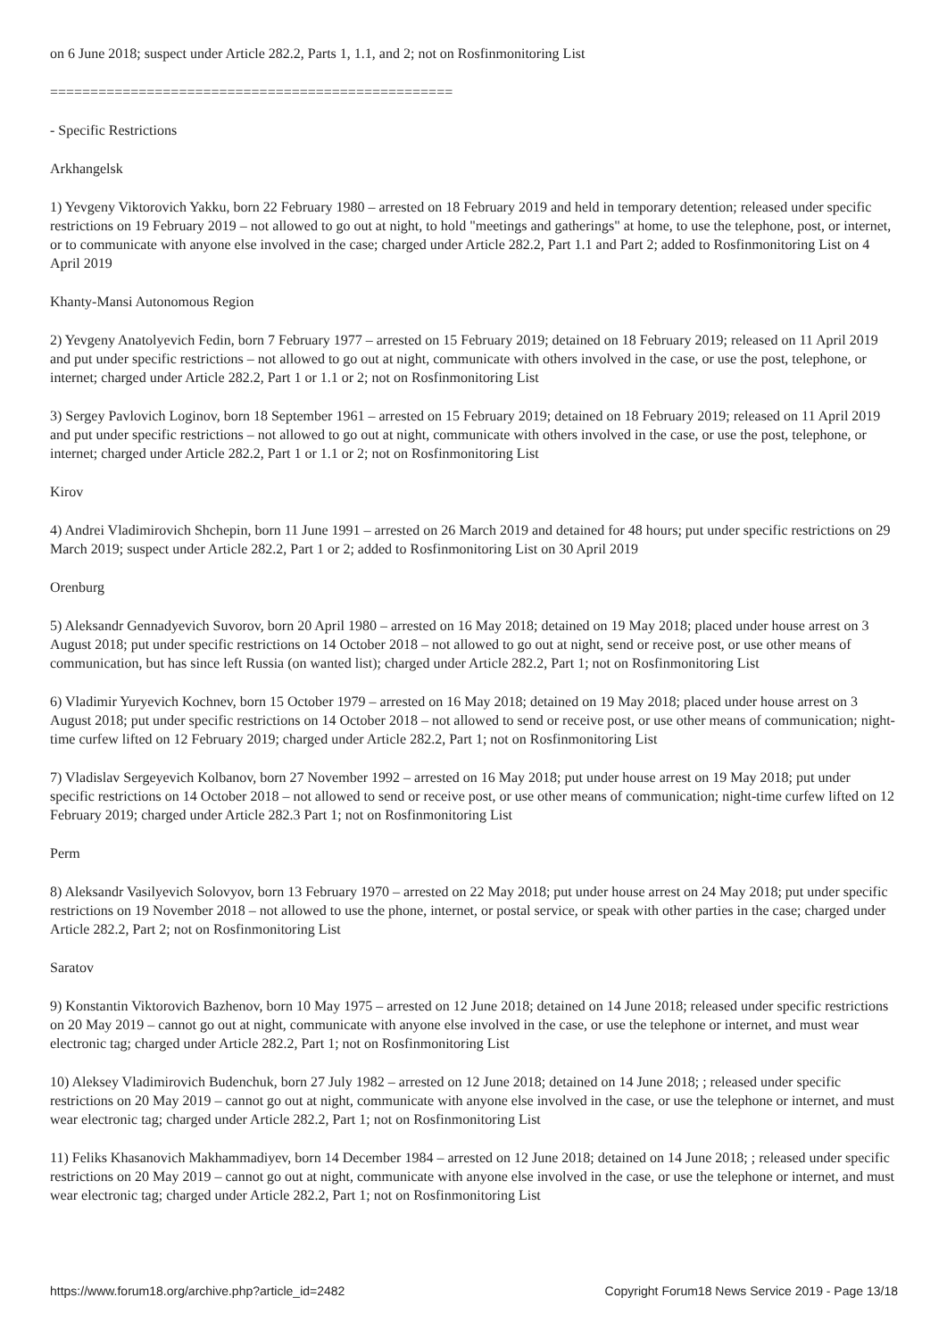on 6 June 2018; suspect under Article 282.2, Parts 1, 1.1, and 2; not on Rosfinmonitoring List
==================================================
- Specific Restrictions
Arkhangelsk
1) Yevgeny Viktorovich Yakku, born 22 February 1980 – arrested on 18 February 2019 and held in temporary detention; released under specific restrictions on 19 February 2019 – not allowed to go out at night, to hold "meetings and gatherings" at home, to use the telephone, post, or internet, or to communicate with anyone else involved in the case; charged under Article 282.2, Part 1.1 and Part 2; added to Rosfinmonitoring List on 4 April 2019
Khanty-Mansi Autonomous Region
2) Yevgeny Anatolyevich Fedin, born 7 February 1977 – arrested on 15 February 2019; detained on 18 February 2019; released on 11 April 2019 and put under specific restrictions – not allowed to go out at night, communicate with others involved in the case, or use the post, telephone, or internet; charged under Article 282.2, Part 1 or 1.1 or 2; not on Rosfinmonitoring List
3) Sergey Pavlovich Loginov, born 18 September 1961 – arrested on 15 February 2019; detained on 18 February 2019; released on 11 April 2019 and put under specific restrictions – not allowed to go out at night, communicate with others involved in the case, or use the post, telephone, or internet; charged under Article 282.2, Part 1 or 1.1 or 2; not on Rosfinmonitoring List
Kirov
4) Andrei Vladimirovich Shchepin, born 11 June 1991 – arrested on 26 March 2019 and detained for 48 hours; put under specific restrictions on 29 March 2019; suspect under Article 282.2, Part 1 or 2; added to Rosfinmonitoring List on 30 April 2019
Orenburg
5) Aleksandr Gennadyevich Suvorov, born 20 April 1980 – arrested on 16 May 2018; detained on 19 May 2018; placed under house arrest on 3 August 2018; put under specific restrictions on 14 October 2018 – not allowed to go out at night, send or receive post, or use other means of communication, but has since left Russia (on wanted list); charged under Article 282.2, Part 1; not on Rosfinmonitoring List
6) Vladimir Yuryevich Kochnev, born 15 October 1979 – arrested on 16 May 2018; detained on 19 May 2018; placed under house arrest on 3 August 2018; put under specific restrictions on 14 October 2018 – not allowed to send or receive post, or use other means of communication; night-time curfew lifted on 12 February 2019; charged under Article 282.2, Part 1; not on Rosfinmonitoring List
7) Vladislav Sergeyevich Kolbanov, born 27 November 1992 – arrested on 16 May 2018; put under house arrest on 19 May 2018; put under specific restrictions on 14 October 2018 – not allowed to send or receive post, or use other means of communication; night-time curfew lifted on 12 February 2019; charged under Article 282.3 Part 1; not on Rosfinmonitoring List
Perm
8) Aleksandr Vasilyevich Solovyov, born 13 February 1970 – arrested on 22 May 2018; put under house arrest on 24 May 2018; put under specific restrictions on 19 November 2018 – not allowed to use the phone, internet, or postal service, or speak with other parties in the case; charged under Article 282.2, Part 2; not on Rosfinmonitoring List
Saratov
9) Konstantin Viktorovich Bazhenov, born 10 May 1975 – arrested on 12 June 2018; detained on 14 June 2018; released under specific restrictions on 20 May 2019 – cannot go out at night, communicate with anyone else involved in the case, or use the telephone or internet, and must wear electronic tag; charged under Article 282.2, Part 1; not on Rosfinmonitoring List
10) Aleksey Vladimirovich Budenchuk, born 27 July 1982 – arrested on 12 June 2018; detained on 14 June 2018; ; released under specific restrictions on 20 May 2019 – cannot go out at night, communicate with anyone else involved in the case, or use the telephone or internet, and must wear electronic tag; charged under Article 282.2, Part 1; not on Rosfinmonitoring List
11) Feliks Khasanovich Makhammadiyev, born 14 December 1984 – arrested on 12 June 2018; detained on 14 June 2018; ; released under specific restrictions on 20 May 2019 – cannot go out at night, communicate with anyone else involved in the case, or use the telephone or internet, and must wear electronic tag; charged under Article 282.2, Part 1; not on Rosfinmonitoring List
https://www.forum18.org/archive.php?article_id=2482 Copyright Forum18 News Service 2019 - Page 13/18